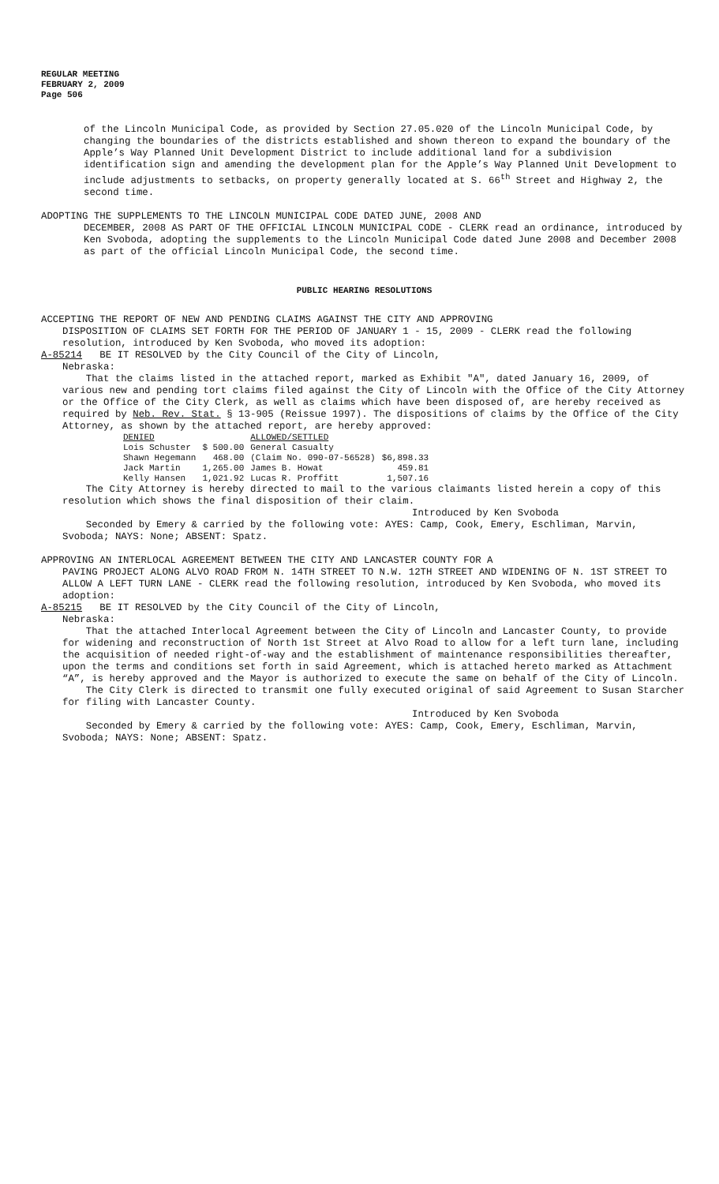REGULAR MEETING
FEBRUARY 2, 2009
Page 506
of the Lincoln Municipal Code, as provided by Section 27.05.020 of the Lincoln Municipal Code, by changing the boundaries of the districts established and shown thereon to expand the boundary of the Apple’s Way Planned Unit Development District to include additional land for a subdivision identification sign and amending the development plan for the Apple’s Way Planned Unit Development to include adjustments to setbacks, on property generally located at S. 66<sup>th</sup> Street and Highway 2, the second time.
ADOPTING THE SUPPLEMENTS TO THE LINCOLN MUNICIPAL CODE DATED JUNE, 2008 AND
DECEMBER, 2008 AS PART OF THE OFFICIAL LINCOLN MUNICIPAL CODE - CLERK read an ordinance, introduced by Ken Svoboda, adopting the supplements to the Lincoln Municipal Code dated June 2008 and December 2008 as part of the official Lincoln Municipal Code, the second time.
PUBLIC HEARING RESOLUTIONS
ACCEPTING THE REPORT OF NEW AND PENDING CLAIMS AGAINST THE CITY AND APPROVING
DISPOSITION OF CLAIMS SET FORTH FOR THE PERIOD OF JANUARY 1 - 15, 2009 - CLERK read the following resolution, introduced by Ken Svoboda, who moved its adoption:
A-85214 BE IT RESOLVED by the City Council of the City of Lincoln,
Nebraska:
That the claims listed in the attached report, marked as Exhibit "A", dated January 16, 2009, of various new and pending tort claims filed against the City of Lincoln with the Office of the City Attorney or the Office of the City Clerk, as well as claims which have been disposed of, are hereby received as required by Neb. Rev. Stat. § 13-905 (Reissue 1997). The dispositions of claims by the Office of the City Attorney, as shown by the attached report, are hereby approved:
| DENIED | | ALLOWED/SETTLED | |
| Lois Schuster | $ 500.00 | General Casualty | |
| Shawn Hegemann | 468.00 | (Claim No. 090-07-56528) | $6,898.33 |
| Jack Martin | 1,265.00 | James B. Howat | 459.81 |
| Kelly Hansen | 1,021.92 | Lucas R. Proffitt | 1,507.16 |
The City Attorney is hereby directed to mail to the various claimants listed herein a copy of this resolution which shows the final disposition of their claim.
Introduced by Ken Svoboda
Seconded by Emery & carried by the following vote: AYES: Camp, Cook, Emery, Eschliman, Marvin, Svoboda; NAYS: None; ABSENT: Spatz.
APPROVING AN INTERLOCAL AGREEMENT BETWEEN THE CITY AND LANCASTER COUNTY FOR A
PAVING PROJECT ALONG ALVO ROAD FROM N. 14TH STREET TO N.W. 12TH STREET AND WIDENING OF N. 1ST STREET TO ALLOW A LEFT TURN LANE - CLERK read the following resolution, introduced by Ken Svoboda, who moved its adoption:
A-85215 BE IT RESOLVED by the City Council of the City of Lincoln,
Nebraska:
That the attached Interlocal Agreement between the City of Lincoln and Lancaster County, to provide for widening and reconstruction of North 1st Street at Alvo Road to allow for a left turn lane, including the acquisition of needed right-of-way and the establishment of maintenance responsibilities thereafter, upon the terms and conditions set forth in said Agreement, which is attached hereto marked as Attachment “A”, is hereby approved and the Mayor is authorized to execute the same on behalf of the City of Lincoln.
The City Clerk is directed to transmit one fully executed original of said Agreement to Susan Starcher for filing with Lancaster County.
Introduced by Ken Svoboda
Seconded by Emery & carried by the following vote: AYES: Camp, Cook, Emery, Eschliman, Marvin, Svoboda; NAYS: None; ABSENT: Spatz.